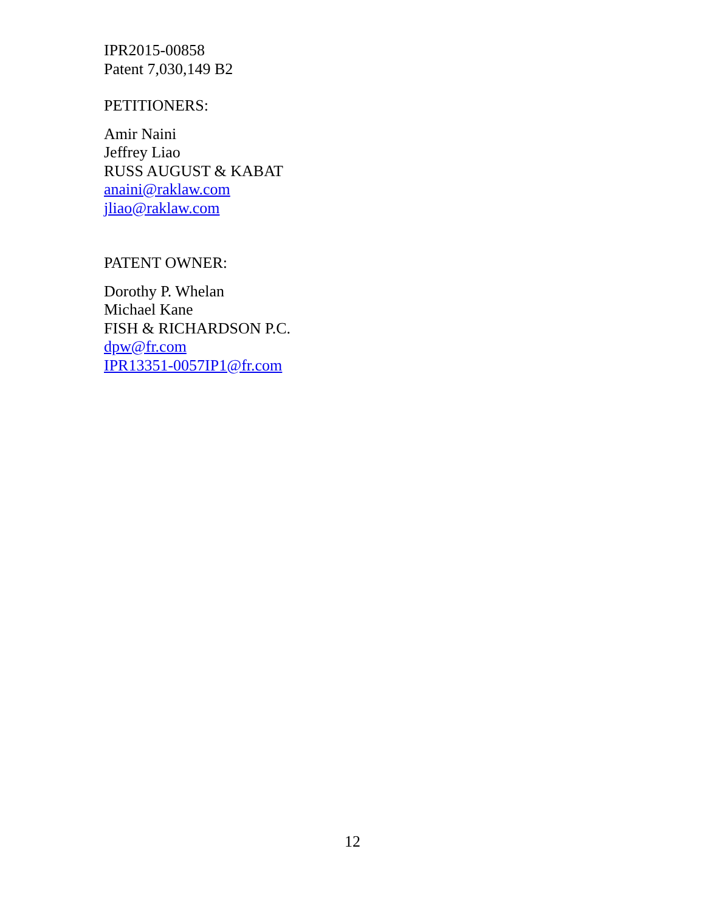IPR2015-00858
Patent 7,030,149 B2
PETITIONERS:
Amir Naini
Jeffrey Liao
RUSS AUGUST & KABAT
anaini@raklaw.com
jliao@raklaw.com
PATENT OWNER:
Dorothy P. Whelan
Michael Kane
FISH & RICHARDSON P.C.
dpw@fr.com
IPR13351-0057IP1@fr.com
12